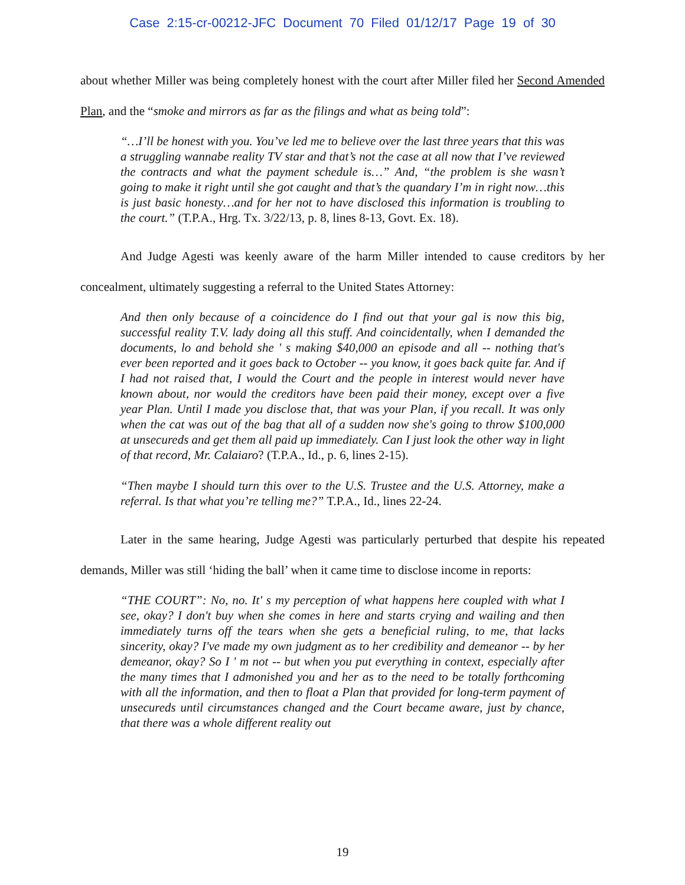Case 2:15-cr-00212-JFC Document 70 Filed 01/12/17 Page 19 of 30
about whether Miller was being completely honest with the court after Miller filed her Second Amended Plan, and the “smoke and mirrors as far as the filings and what as being told”:
“…I’ll be honest with you. You’ve led me to believe over the last three years that this was a struggling wannabe reality TV star and that’s not the case at all now that I’ve reviewed the contracts and what the payment schedule is…” And, “the problem is she wasn’t going to make it right until she got caught and that’s the quandary I’m in right now…this is just basic honesty…and for her not to have disclosed this information is troubling to the court.” (T.P.A., Hrg. Tx. 3/22/13, p. 8, lines 8-13, Govt. Ex. 18).
And Judge Agesti was keenly aware of the harm Miller intended to cause creditors by her concealment, ultimately suggesting a referral to the United States Attorney:
And then only because of a coincidence do I find out that your gal is now this big, successful reality T.V. lady doing all this stuff. And coincidentally, when I demanded the documents, lo and behold she ' s making $40,000 an episode and all -- nothing that's ever been reported and it goes back to October -- you know, it goes back quite far. And if I had not raised that, I would the Court and the people in interest would never have known about, nor would the creditors have been paid their money, except over a five year Plan. Until I made you disclose that, that was your Plan, if you recall. It was only when the cat was out of the bag that all of a sudden now she's going to throw $100,000 at unsecureds and get them all paid up immediately. Can I just look the other way in light of that record, Mr. Calaiaro? (T.P.A., Id., p. 6, lines 2-15).
“Then maybe I should turn this over to the U.S. Trustee and the U.S. Attorney, make a referral. Is that what you’re telling me?” T.P.A., Id., lines 22-24.
Later in the same hearing, Judge Agesti was particularly perturbed that despite his repeated demands, Miller was still ‘hiding the ball’ when it came time to disclose income in reports:
“THE COURT”: No, no. It' s my perception of what happens here coupled with what I see, okay? I don't buy when she comes in here and starts crying and wailing and then immediately turns off the tears when she gets a beneficial ruling, to me, that lacks sincerity, okay? I've made my own judgment as to her credibility and demeanor -- by her demeanor, okay? So I ' m not -- but when you put everything in context, especially after the many times that I admonished you and her as to the need to be totally forthcoming with all the information, and then to float a Plan that provided for long-term payment of unsecureds until circumstances changed and the Court became aware, just by chance, that there was a whole different reality out
19